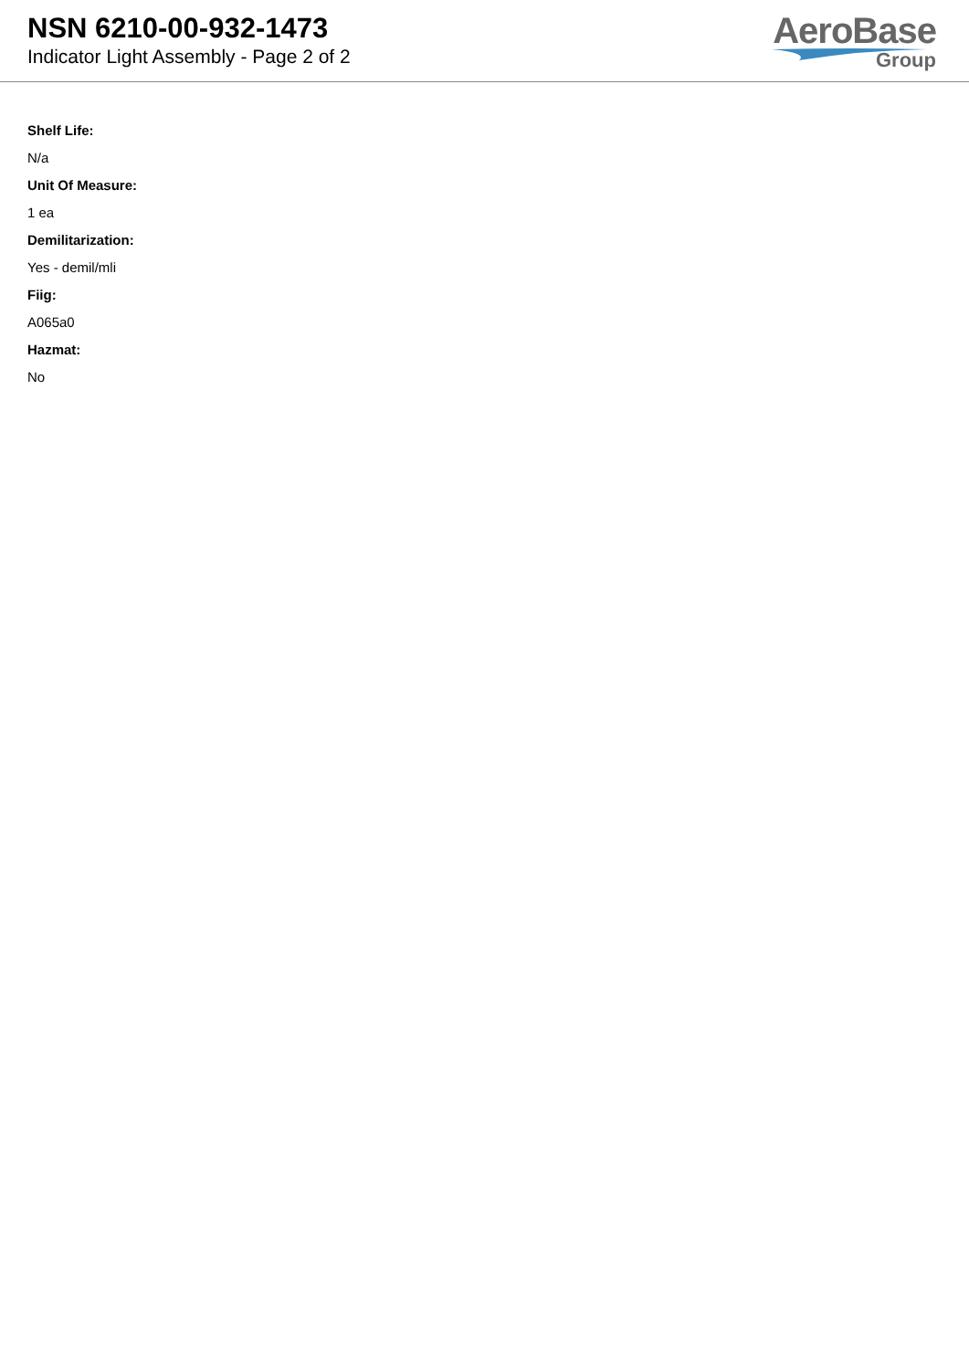NSN 6210-00-932-1473
Indicator Light Assembly - Page 2 of 2
AeroBase
Group
Shelf Life:
N/a
Unit Of Measure:
1 ea
Demilitarization:
Yes - demil/mli
Fiig:
A065a0
Hazmat:
No